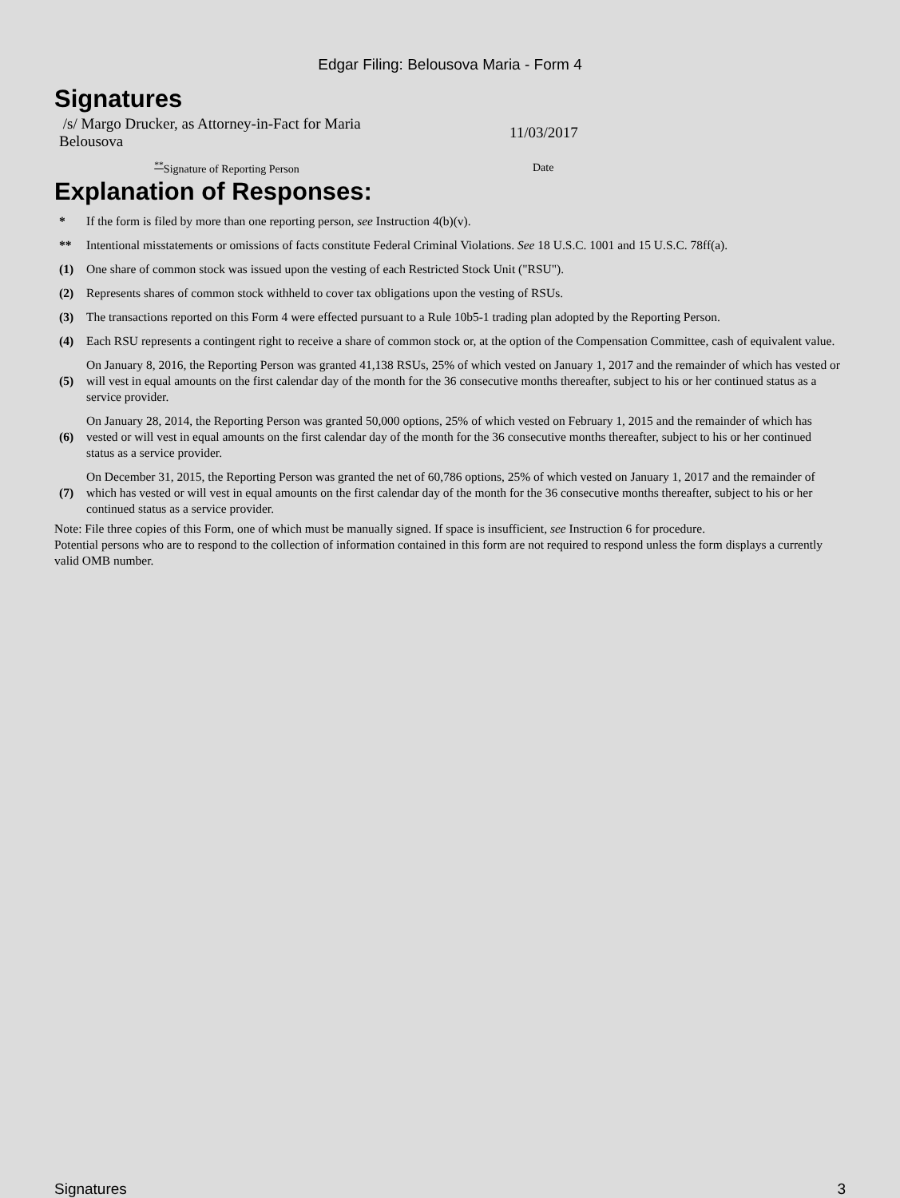Edgar Filing: Belousova Maria - Form 4
Signatures
| /s/ Margo Drucker, as Attorney-in-Fact for Maria Belousova | | 11/03/2017 |
| <sup>**</sup> Signature of Reporting Person | | Date |
Explanation of Responses:
| * | If the form is filed by more than one reporting person, see Instruction 4(b)(v). |
| ** | Intentional misstatements or omissions of facts constitute Federal Criminal Violations. See 18 U.S.C. 1001 and 15 U.S.C. 78ff(a). |
| (1) | One share of common stock was issued upon the vesting of each Restricted Stock Unit ("RSU"). |
| (2) | Represents shares of common stock withheld to cover tax obligations upon the vesting of RSUs. |
| (3) | The transactions reported on this Form 4 were effected pursuant to a Rule 10b5-1 trading plan adopted by the Reporting Person. |
| (4) | Each RSU represents a contingent right to receive a share of common stock or, at the option of the Compensation Committee, cash of equivalent value. |
| (5) | On January 8, 2016, the Reporting Person was granted 41,138 RSUs, 25% of which vested on January 1, 2017 and the remainder of which has vested or will vest in equal amounts on the first calendar day of the month for the 36 consecutive months thereafter, subject to his or her continued status as a service provider. |
| (6) | On January 28, 2014, the Reporting Person was granted 50,000 options, 25% of which vested on February 1, 2015 and the remainder of which has vested or will vest in equal amounts on the first calendar day of the month for the 36 consecutive months thereafter, subject to his or her continued status as a service provider. |
| (7) | On December 31, 2015, the Reporting Person was granted the net of 60,786 options, 25% of which vested on January 1, 2017 and the remainder of which has vested or will vest in equal amounts on the first calendar day of the month for the 36 consecutive months thereafter, subject to his or her continued status as a service provider. |
Note: File three copies of this Form, one of which must be manually signed. If space is insufficient, see Instruction 6 for procedure.
Potential persons who are to respond to the collection of information contained in this form are not required to respond unless the form displays a currently valid OMB number.
Signatures 3